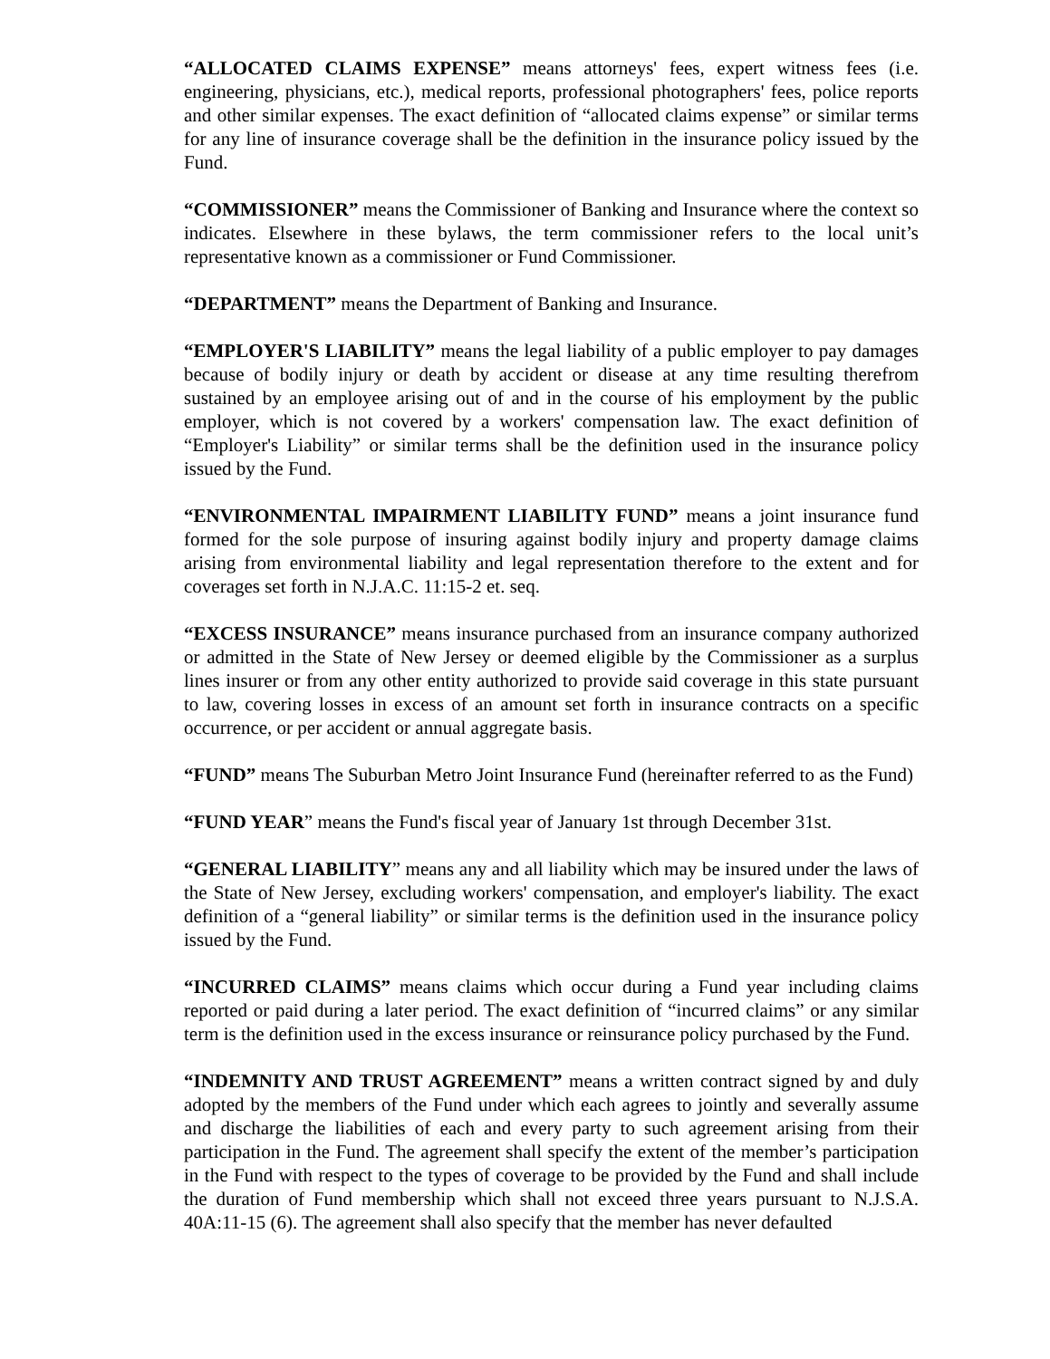“ALLOCATED CLAIMS EXPENSE” means attorneys' fees, expert witness fees (i.e. engineering, physicians, etc.), medical reports, professional photographers' fees, police reports and other similar expenses. The exact definition of “allocated claims expense” or similar terms for any line of insurance coverage shall be the definition in the insurance policy issued by the Fund.
“COMMISSIONER” means the Commissioner of Banking and Insurance where the context so indicates. Elsewhere in these bylaws, the term commissioner refers to the local unit’s representative known as a commissioner or Fund Commissioner.
“DEPARTMENT” means the Department of Banking and Insurance.
“EMPLOYER'S LIABILITY” means the legal liability of a public employer to pay damages because of bodily injury or death by accident or disease at any time resulting therefrom sustained by an employee arising out of and in the course of his employment by the public employer, which is not covered by a workers' compensation law. The exact definition of “Employer's Liability” or similar terms shall be the definition used in the insurance policy issued by the Fund.
“ENVIRONMENTAL IMPAIRMENT LIABILITY FUND” means a joint insurance fund formed for the sole purpose of insuring against bodily injury and property damage claims arising from environmental liability and legal representation therefore to the extent and for coverages set forth in N.J.A.C. 11:15-2 et. seq.
“EXCESS INSURANCE” means insurance purchased from an insurance company authorized or admitted in the State of New Jersey or deemed eligible by the Commissioner as a surplus lines insurer or from any other entity authorized to provide said coverage in this state pursuant to law, covering losses in excess of an amount set forth in insurance contracts on a specific occurrence, or per accident or annual aggregate basis.
“FUND” means The Suburban Metro Joint Insurance Fund (hereinafter referred to as the Fund)
“FUND YEAR” means the Fund's fiscal year of January 1st through December 31st.
“GENERAL LIABILITY” means any and all liability which may be insured under the laws of the State of New Jersey, excluding workers' compensation, and employer's liability. The exact definition of a “general liability” or similar terms is the definition used in the insurance policy issued by the Fund.
“INCURRED CLAIMS” means claims which occur during a Fund year including claims reported or paid during a later period. The exact definition of “incurred claims” or any similar term is the definition used in the excess insurance or reinsurance policy purchased by the Fund.
“INDEMNITY AND TRUST AGREEMENT” means a written contract signed by and duly adopted by the members of the Fund under which each agrees to jointly and severally assume and discharge the liabilities of each and every party to such agreement arising from their participation in the Fund. The agreement shall specify the extent of the member’s participation in the Fund with respect to the types of coverage to be provided by the Fund and shall include the duration of Fund membership which shall not exceed three years pursuant to N.J.S.A. 40A:11-15 (6). The agreement shall also specify that the member has never defaulted